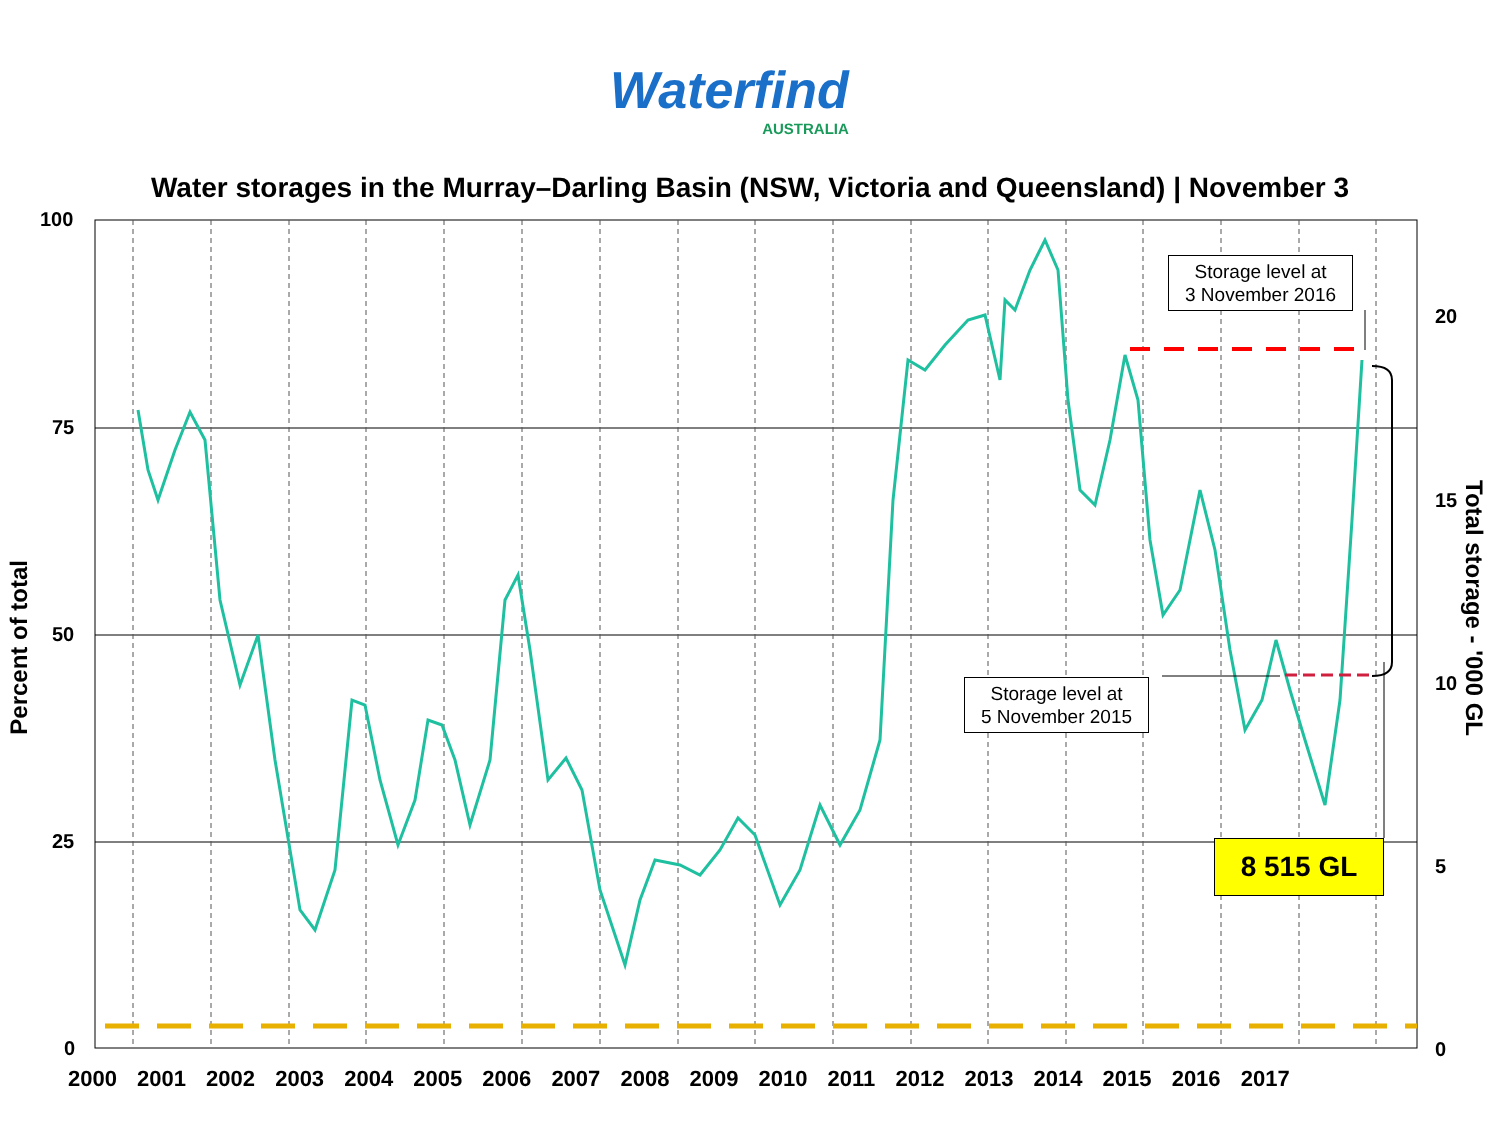Waterfind
AUSTRALIA
Water storages in the Murray–Darling Basin (NSW, Victoria and Queensland) | November 3
100
75
50
25
0
20
15
10
5
0
Percent of total
Total storage - '000 GL
2000 2001 2002 2003 2004 2005 2006 2007 2008 2009 2010 2011 2012 2013 2014 2015 2016 2017
Storage level at
3 November 2016
Storage level at
5 November 2015
8 515 GL